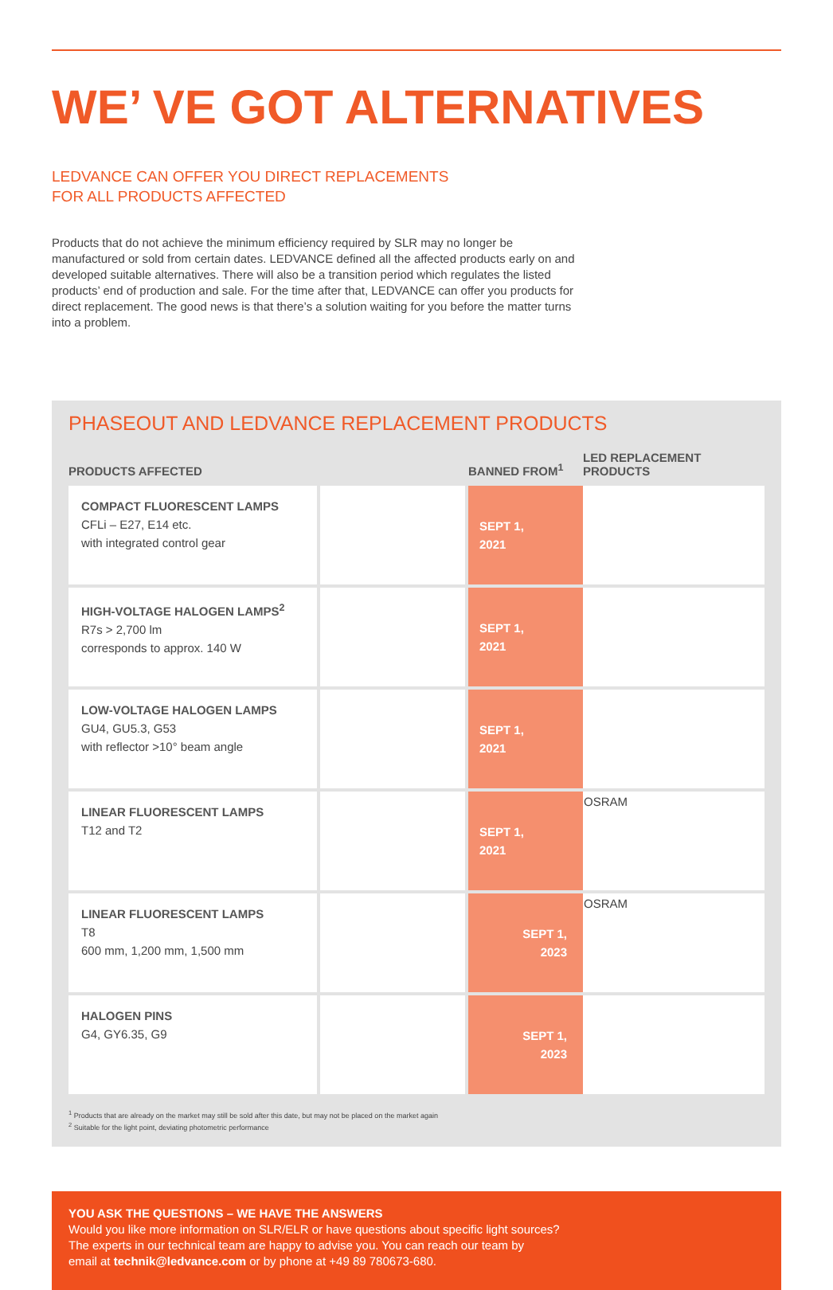WE’ VE GOT ALTERNATIVES
LEDVANCE CAN OFFER YOU DIRECT REPLACEMENTS
FOR ALL PRODUCTS AFFECTED
Products that do not achieve the minimum efficiency required by SLR may no longer be manufactured or sold from certain dates. LEDVANCE defined all the affected products early on and developed suitable alternatives. There will also be a transition period which regulates the listed products’ end of production and sale. For the time after that, LEDVANCE can offer you products for direct replacement. The good news is that there’s a solution waiting for you before the matter turns into a problem.
PHASEOUT AND LEDVANCE REPLACEMENT PRODUCTS
| PRODUCTS AFFECTED | | BANNED FROM<sup>1</sup> | LED REPLACEMENT PRODUCTS |
| --- | --- | --- | --- |
| COMPACT FLUORESCENT LAMPS CFLi – E27, E14 etc. with integrated control gear | | SEPT 1, 2021 | |
| HIGH-VOLTAGE HALOGEN LAMPS<sup>2</sup> R7s > 2,700 lm corresponds to approx. 140 W | | SEPT 1, 2021 | |
| LOW-VOLTAGE HALOGEN LAMPS GU4, GU5.3, G53 with reflector >10° beam angle | | SEPT 1, 2021 | |
| LINEAR FLUORESCENT LAMPS T12 and T2 | | SEPT 1, 2021 | OSRAM |
| LINEAR FLUORESCENT LAMPS T8 600 mm, 1,200 mm, 1,500 mm | | SEPT 1, 2023 | OSRAM |
| HALOGEN PINS G4, GY6.35, G9 | | SEPT 1, 2023 | |
<sup>1</sup> Products that are already on the market may still be sold after this date, but may not be placed on the market again
<sup>2</sup> Suitable for the light point, deviating photometric performance
YOU ASK THE QUESTIONS – WE HAVE THE ANSWERS
Would you like more information on SLR/ELR or have questions about specific light sources?
The experts in our technical team are happy to advise you. You can reach our team by
email at technik@ledvance.com or by phone at +49 89 780673-680.